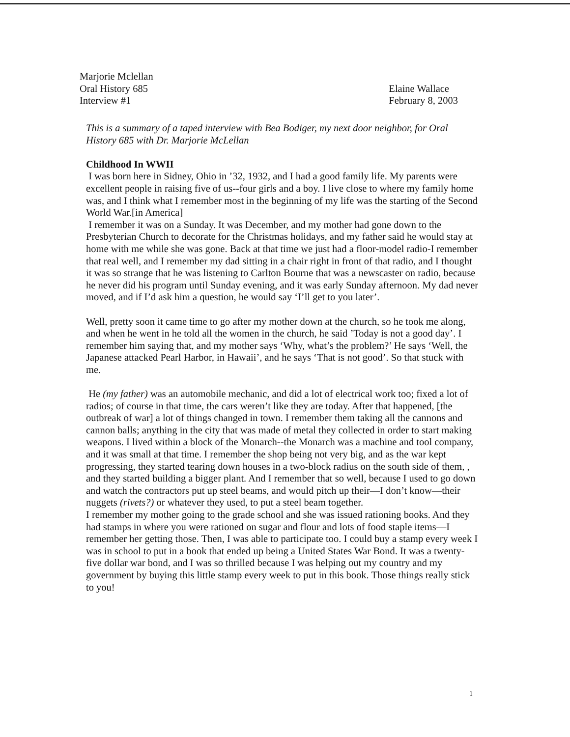Marjorie Mclellan
Oral History 685
Interview #1
Elaine Wallace
February 8, 2003
This is a summary of a taped interview with Bea Bodiger, my next door neighbor, for Oral History 685 with Dr. Marjorie McLellan
Childhood In WWII
I was born here in Sidney, Ohio in ’32, 1932, and I had a good family life. My parents were excellent people in raising five of us--four girls and a boy. I live close to where my family home was, and I think what I remember most in the beginning of my life was the starting of the Second World War.[in America]
I remember it was on a Sunday. It was December, and my mother had gone down to the Presbyterian Church to decorate for the Christmas holidays, and my father said he would stay at home with me while she was gone. Back at that time we just had a floor-model radio-I remember that real well, and I remember my dad sitting in a chair right in front of that radio, and I thought it was so strange that he was listening to Carlton Bourne that was a newscaster on radio, because he never did his program until Sunday evening, and it was early Sunday afternoon. My dad never moved, and if I’d ask him a question, he would say ‘I’ll get to you later’.
Well, pretty soon it came time to go after my mother down at the church, so he took me along, and when he went in he told all the women in the church, he said ’Today is not a good day’. I remember him saying that, and my mother says ‘Why, what’s the problem?’ He says ‘Well, the Japanese attacked Pearl Harbor, in Hawaii’, and he says ‘That is not good’. So that stuck with me.
He (my father) was an automobile mechanic, and did a lot of electrical work too; fixed a lot of radios; of course in that time, the cars weren’t like they are today. After that happened, [the outbreak of war] a lot of things changed in town. I remember them taking all the cannons and cannon balls; anything in the city that was made of metal they collected in order to start making weapons. I lived within a block of the Monarch--the Monarch was a machine and tool company, and it was small at that time. I remember the shop being not very big, and as the war kept progressing, they started tearing down houses in a two-block radius on the south side of them, , and they started building a bigger plant. And I remember that so well, because I used to go down and watch the contractors put up steel beams, and would pitch up their—I don’t know—their nuggets (rivets?) or whatever they used, to put a steel beam together.
I remember my mother going to the grade school and she was issued rationing books. And they had stamps in where you were rationed on sugar and flour and lots of food staple items—I remember her getting those. Then, I was able to participate too. I could buy a stamp every week I was in school to put in a book that ended up being a United States War Bond. It was a twenty-five dollar war bond, and I was so thrilled because I was helping out my country and my government by buying this little stamp every week to put in this book. Those things really stick to you!
1